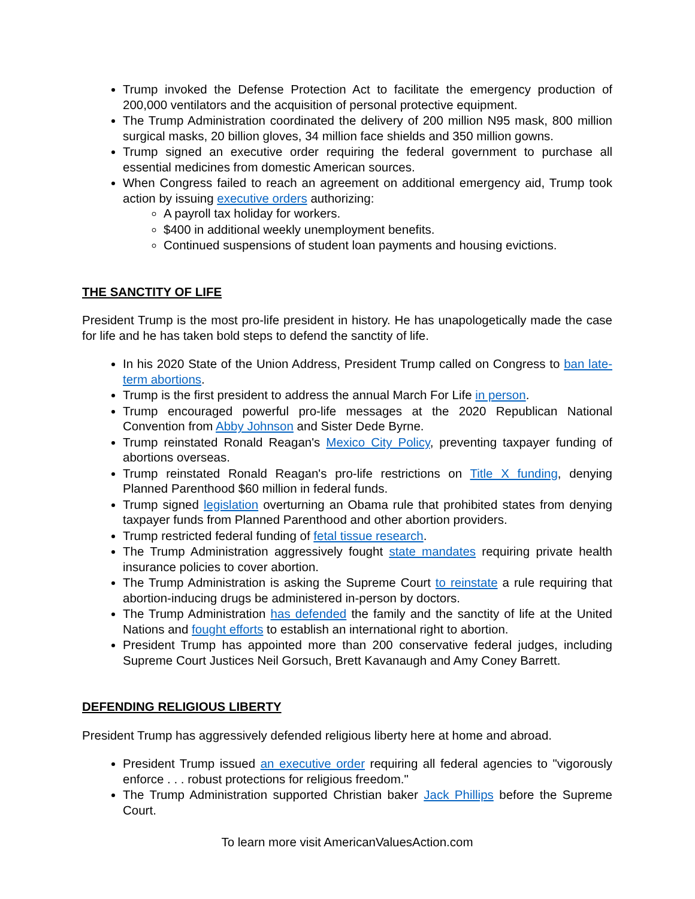Trump invoked the Defense Protection Act to facilitate the emergency production of 200,000 ventilators and the acquisition of personal protective equipment.
The Trump Administration coordinated the delivery of 200 million N95 mask, 800 million surgical masks, 20 billion gloves, 34 million face shields and 350 million gowns.
Trump signed an executive order requiring the federal government to purchase all essential medicines from domestic American sources.
When Congress failed to reach an agreement on additional emergency aid, Trump took action by issuing executive orders authorizing:
A payroll tax holiday for workers.
$400 in additional weekly unemployment benefits.
Continued suspensions of student loan payments and housing evictions.
THE SANCTITY OF LIFE
President Trump is the most pro-life president in history. He has unapologetically made the case for life and he has taken bold steps to defend the sanctity of life.
In his 2020 State of the Union Address, President Trump called on Congress to ban late-term abortions.
Trump is the first president to address the annual March For Life in person.
Trump encouraged powerful pro-life messages at the 2020 Republican National Convention from Abby Johnson and Sister Dede Byrne.
Trump reinstated Ronald Reagan's Mexico City Policy, preventing taxpayer funding of abortions overseas.
Trump reinstated Ronald Reagan's pro-life restrictions on Title X funding, denying Planned Parenthood $60 million in federal funds.
Trump signed legislation overturning an Obama rule that prohibited states from denying taxpayer funds from Planned Parenthood and other abortion providers.
Trump restricted federal funding of fetal tissue research.
The Trump Administration aggressively fought state mandates requiring private health insurance policies to cover abortion.
The Trump Administration is asking the Supreme Court to reinstate a rule requiring that abortion-inducing drugs be administered in-person by doctors.
The Trump Administration has defended the family and the sanctity of life at the United Nations and fought efforts to establish an international right to abortion.
President Trump has appointed more than 200 conservative federal judges, including Supreme Court Justices Neil Gorsuch, Brett Kavanaugh and Amy Coney Barrett.
DEFENDING RELIGIOUS LIBERTY
President Trump has aggressively defended religious liberty here at home and abroad.
President Trump issued an executive order requiring all federal agencies to "vigorously enforce . . . robust protections for religious freedom."
The Trump Administration supported Christian baker Jack Phillips before the Supreme Court.
To learn more visit AmericanValuesAction.com